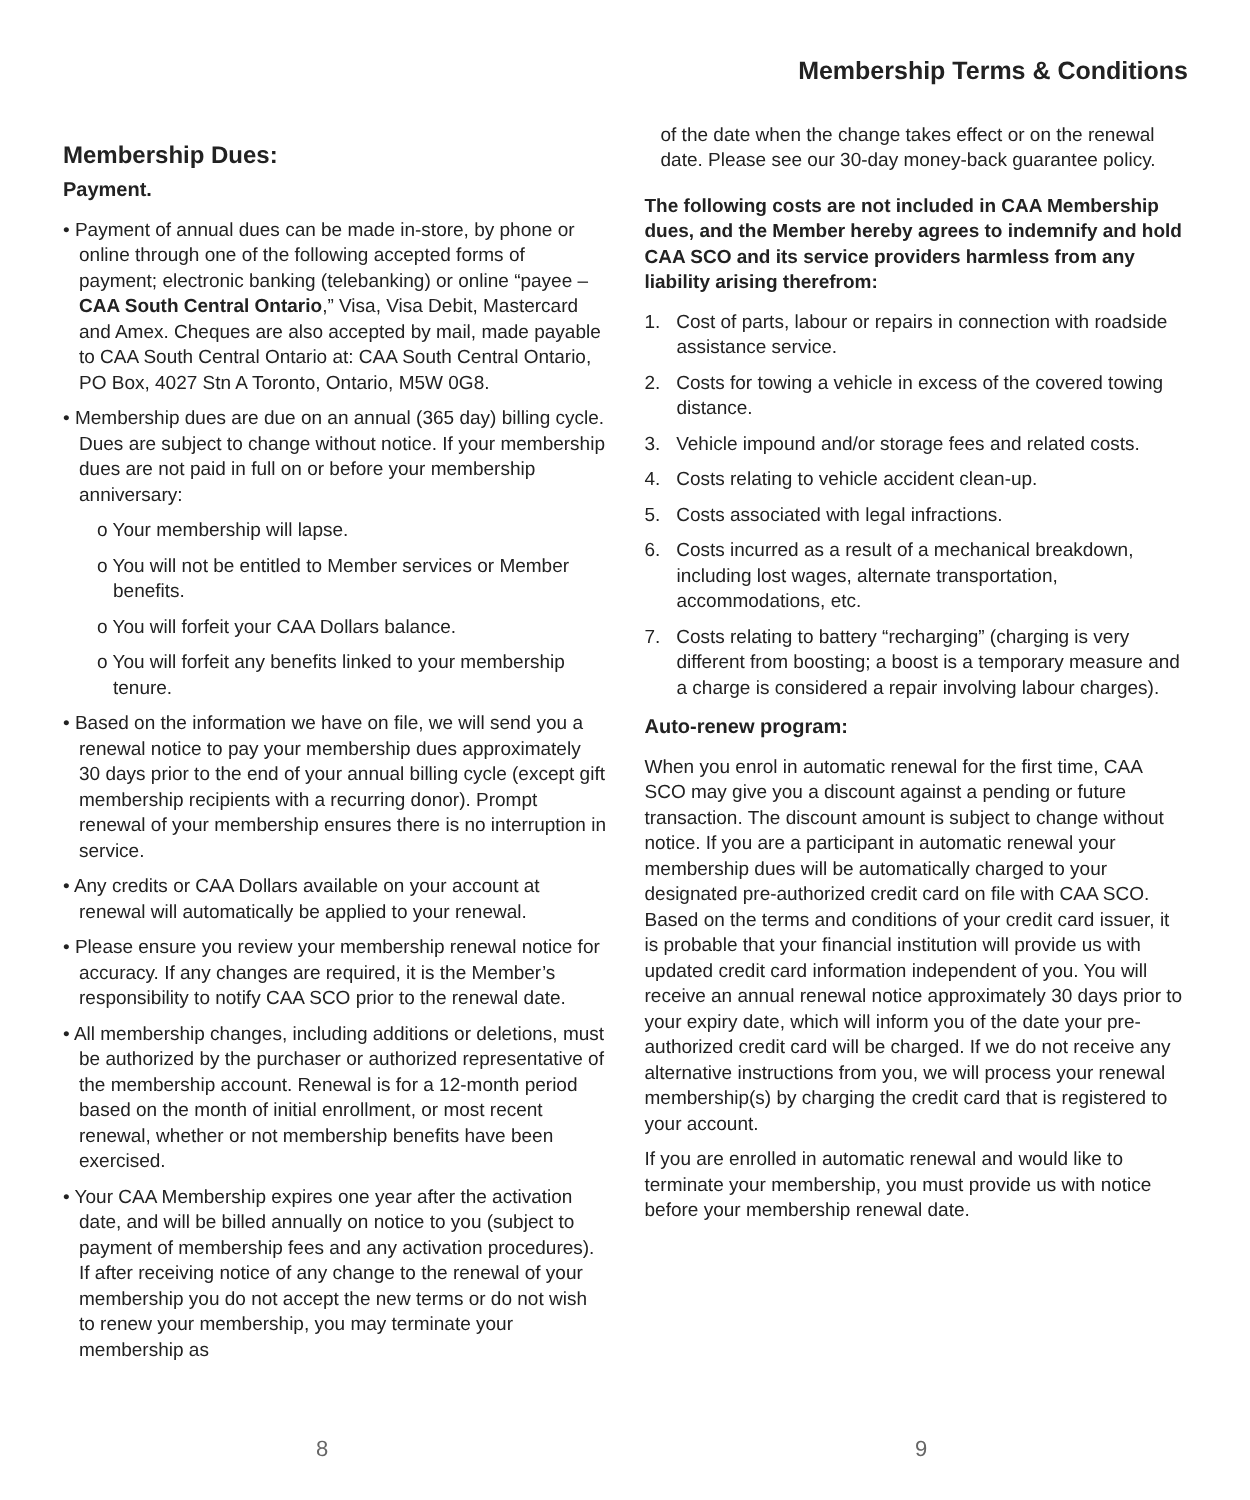Membership Terms & Conditions
Membership Dues:
Payment.
• Payment of annual dues can be made in-store, by phone or online through one of the following accepted forms of payment; electronic banking (telebanking) or online “payee – CAA South Central Ontario,” Visa, Visa Debit, Mastercard and Amex. Cheques are also accepted by mail, made payable to CAA South Central Ontario at: CAA South Central Ontario, PO Box, 4027 Stn A Toronto, Ontario, M5W 0G8.
• Membership dues are due on an annual (365 day) billing cycle. Dues are subject to change without notice. If your membership dues are not paid in full on or before your membership anniversary:
o Your membership will lapse.
o You will not be entitled to Member services or Member benefits.
o You will forfeit your CAA Dollars balance.
o You will forfeit any benefits linked to your membership tenure.
• Based on the information we have on file, we will send you a renewal notice to pay your membership dues approximately 30 days prior to the end of your annual billing cycle (except gift membership recipients with a recurring donor). Prompt renewal of your membership ensures there is no interruption in service.
• Any credits or CAA Dollars available on your account at renewal will automatically be applied to your renewal.
• Please ensure you review your membership renewal notice for accuracy. If any changes are required, it is the Member’s responsibility to notify CAA SCO prior to the renewal date.
• All membership changes, including additions or deletions, must be authorized by the purchaser or authorized representative of the membership account. Renewal is for a 12-month period based on the month of initial enrollment, or most recent renewal, whether or not membership benefits have been exercised.
• Your CAA Membership expires one year after the activation date, and will be billed annually on notice to you (subject to payment of membership fees and any activation procedures). If after receiving notice of any change to the renewal of your membership you do not accept the new terms or do not wish to renew your membership, you may terminate your membership as
of the date when the change takes effect or on the renewal date. Please see our 30-day money-back guarantee policy.
The following costs are not included in CAA Membership dues, and the Member hereby agrees to indemnify and hold CAA SCO and its service providers harmless from any liability arising therefrom:
1. Cost of parts, labour or repairs in connection with roadside assistance service.
2. Costs for towing a vehicle in excess of the covered towing distance.
3. Vehicle impound and/or storage fees and related costs.
4. Costs relating to vehicle accident clean-up.
5. Costs associated with legal infractions.
6. Costs incurred as a result of a mechanical breakdown, including lost wages, alternate transportation, accommodations, etc.
7. Costs relating to battery “recharging” (charging is very different from boosting; a boost is a temporary measure and a charge is considered a repair involving labour charges).
Auto-renew program:
When you enrol in automatic renewal for the first time, CAA SCO may give you a discount against a pending or future transaction. The discount amount is subject to change without notice. If you are a participant in automatic renewal your membership dues will be automatically charged to your designated pre-authorized credit card on file with CAA SCO. Based on the terms and conditions of your credit card issuer, it is probable that your financial institution will provide us with updated credit card information independent of you. You will receive an annual renewal notice approximately 30 days prior to your expiry date, which will inform you of the date your pre-authorized credit card will be charged. If we do not receive any alternative instructions from you, we will process your renewal membership(s) by charging the credit card that is registered to your account.
If you are enrolled in automatic renewal and would like to terminate your membership, you must provide us with notice before your membership renewal date.
8 9